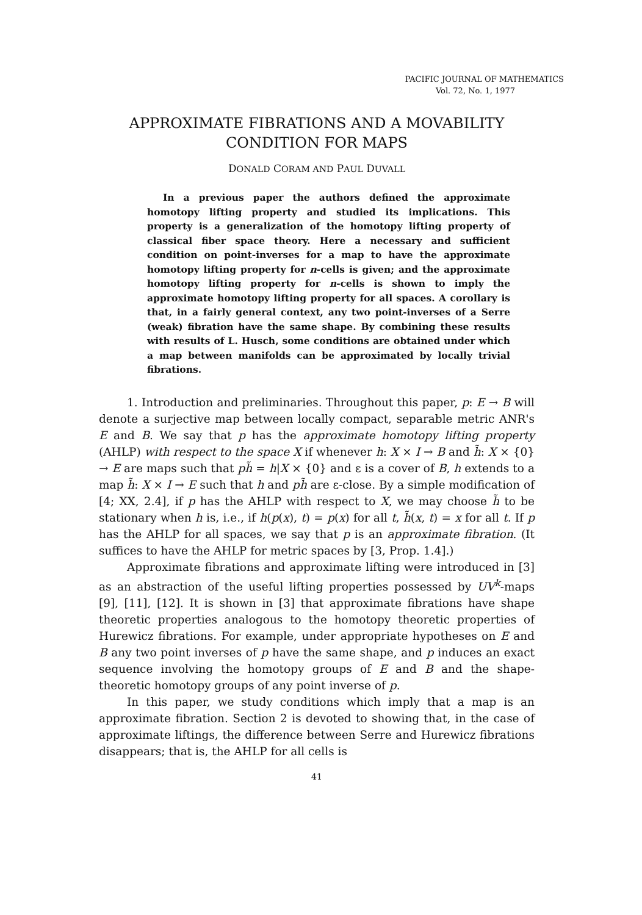PACIFIC JOURNAL OF MATHEMATICS
Vol. 72, No. 1, 1977
APPROXIMATE FIBRATIONS AND A MOVABILITY CONDITION FOR MAPS
DONALD CORAM AND PAUL DUVALL
In a previous paper the authors defined the approximate homotopy lifting property and studied its implications. This property is a generalization of the homotopy lifting property of classical fiber space theory. Here a necessary and sufficient condition on point-inverses for a map to have the approximate homotopy lifting property for n-cells is given; and the approximate homotopy lifting property for n-cells is shown to imply the approximate homotopy lifting property for all spaces. A corollary is that, in a fairly general context, any two point-inverses of a Serre (weak) fibration have the same shape. By combining these results with results of L. Husch, some conditions are obtained under which a map between manifolds can be approximated by locally trivial fibrations.
1. Introduction and preliminaries. Throughout this paper, p: E → B will denote a surjective map between locally compact, separable metric ANR's E and B. We say that p has the approximate homotopy lifting property (AHLP) with respect to the space X if whenever h: X × I → B and h̃: X × {0} → E are maps such that ph̃ = h|X × {0} and ε is a cover of B, h extends to a map h̃: X × I → E such that h and ph̃ are ε-close. By a simple modification of [4; XX, 2.4], if p has the AHLP with respect to X, we may choose h̃ to be stationary when h is, i.e., if h(p(x), t) = p(x) for all t, h̃(x, t) = x for all t. If p has the AHLP for all spaces, we say that p is an approximate fibration. (It suffices to have the AHLP for metric spaces by [3, Prop. 1.4].)
Approximate fibrations and approximate lifting were introduced in [3] as an abstraction of the useful lifting properties possessed by UV<sup>k</sup>-maps [9], [11], [12]. It is shown in [3] that approximate fibrations have shape theoretic properties analogous to the homotopy theoretic properties of Hurewicz fibrations. For example, under appropriate hypotheses on E and B any two point inverses of p have the same shape, and p induces an exact sequence involving the homotopy groups of E and B and the shape-theoretic homotopy groups of any point inverse of p.
In this paper, we study conditions which imply that a map is an approximate fibration. Section 2 is devoted to showing that, in the case of approximate liftings, the difference between Serre and Hurewicz fibrations disappears; that is, the AHLP for all cells is
41